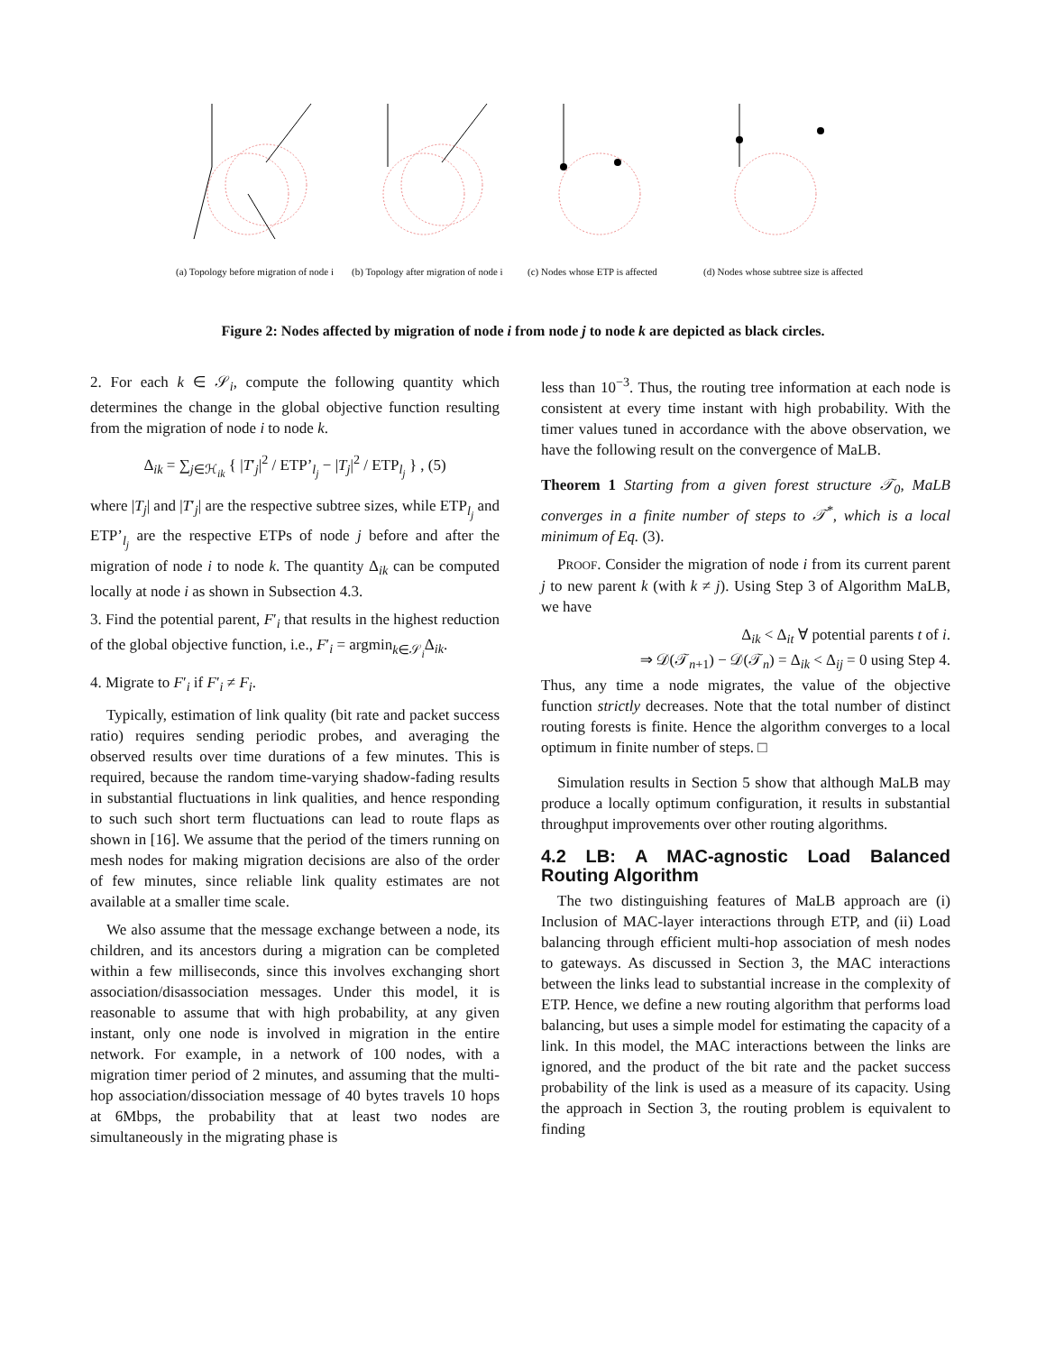(a) Topology before migration of node i
(b) Topology after migration of node i
(c) Nodes whose ETP is affected
(d) Nodes whose subtree size is affected
Figure 2: Nodes affected by migration of node i from node j to node k are depicted as black circles.
2. For each k ∈ 𝒮<sub>i</sub>, compute the following quantity which determines the change in the global objective function resulting from the migration of node i to node k.
Δ<sub>ik</sub> = ∑<sub>j∈ℋ<sub>ik</sub></sub> { |T′<sub>j</sub>|<sup>2</sup> / ETP’<sub>l<sub>j</sub></sub> − |T<sub>j</sub>|<sup>2</sup> / ETP<sub>l<sub>j</sub></sub> } , (5)
where |T<sub>j</sub>| and |T′<sub>j</sub>| are the respective subtree sizes, while ETP<sub>l<sub>j</sub></sub> and ETP’<sub>l<sub>j</sub></sub> are the respective ETPs of node j before and after the migration of node i to node k. The quantity Δ<sub>ik</sub> can be computed locally at node i as shown in Subsection 4.3.
3. Find the potential parent, F′<sub>i</sub> that results in the highest reduction of the global objective function, i.e., F′<sub>i</sub> = argmin<sub>k∈𝒮<sub>i</sub></sub>Δ<sub>ik</sub>.
4. Migrate to F′<sub>i</sub> if F′<sub>i</sub> ≠ F<sub>i</sub>.
Typically, estimation of link quality (bit rate and packet success ratio) requires sending periodic probes, and averaging the observed results over time durations of a few minutes. This is required, because the random time-varying shadow-fading results in substantial fluctuations in link qualities, and hence responding to such such short term fluctuations can lead to route flaps as shown in [16]. We assume that the period of the timers running on mesh nodes for making migration decisions are also of the order of few minutes, since reliable link quality estimates are not available at a smaller time scale.
We also assume that the message exchange between a node, its children, and its ancestors during a migration can be completed within a few milliseconds, since this involves exchanging short association/disassociation messages. Under this model, it is reasonable to assume that with high probability, at any given instant, only one node is involved in migration in the entire network. For example, in a network of 100 nodes, with a migration timer period of 2 minutes, and assuming that the multi-hop association/dissociation message of 40 bytes travels 10 hops at 6Mbps, the probability that at least two nodes are simultaneously in the migrating phase is
less than 10<sup>−3</sup>. Thus, the routing tree information at each node is consistent at every time instant with high probability. With the timer values tuned in accordance with the above observation, we have the following result on the convergence of MaLB.
Theorem 1 Starting from a given forest structure 𝒯<sub>0</sub>, MaLB converges in a finite number of steps to 𝒯<sup>*</sup>, which is a local minimum of Eq. (3).
PROOF. Consider the migration of node i from its current parent j to new parent k (with k ≠ j). Using Step 3 of Algorithm MaLB, we have
Δ<sub>ik</sub> < Δ<sub>it</sub> ∀ potential parents t of i.
⇒ 𝒟(𝒯<sub>n+1</sub>) − 𝒟(𝒯<sub>n</sub>) = Δ<sub>ik</sub> < Δ<sub>ij</sub> = 0 using Step 4.
Thus, any time a node migrates, the value of the objective function strictly decreases. Note that the total number of distinct routing forests is finite. Hence the algorithm converges to a local optimum in finite number of steps. □
Simulation results in Section 5 show that although MaLB may produce a locally optimum configuration, it results in substantial throughput improvements over other routing algorithms.
4.2 LB: A MAC-agnostic Load Balanced Routing Algorithm
The two distinguishing features of MaLB approach are (i) Inclusion of MAC-layer interactions through ETP, and (ii) Load balancing through efficient multi-hop association of mesh nodes to gateways. As discussed in Section 3, the MAC interactions between the links lead to substantial increase in the complexity of ETP. Hence, we define a new routing algorithm that performs load balancing, but uses a simple model for estimating the capacity of a link. In this model, the MAC interactions between the links are ignored, and the product of the bit rate and the packet success probability of the link is used as a measure of its capacity. Using the approach in Section 3, the routing problem is equivalent to finding